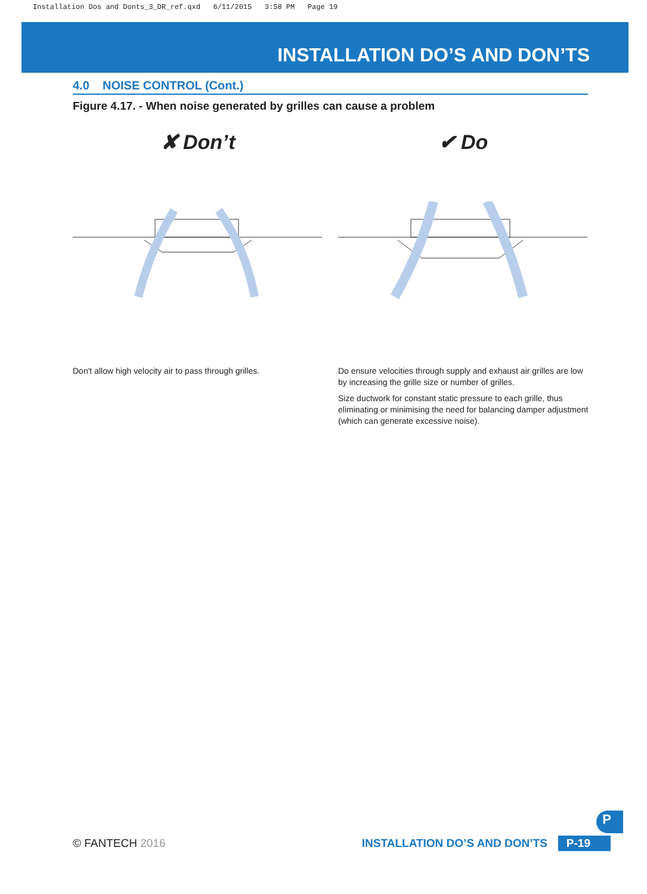Installation Dos and Donts_3_DR_ref.qxd 6/11/2015 3:58 PM Page 19
INSTALLATION DO’S AND DON’TS
4.0 NOISE CONTROL (Cont.)
Figure 4.17. - When noise generated by grilles can cause a problem
✘ Don’t
Don't allow high velocity air to pass through grilles.
✔ Do
Do ensure velocities through supply and exhaust air grilles are low by increasing the grille size or number of grilles.
Size ductwork for constant static pressure to each grille, thus eliminating or minimising the need for balancing damper adjustment (which can generate excessive noise).
© FANTECH 2016 INSTALLATION DO’S AND DON’TS P-19
P